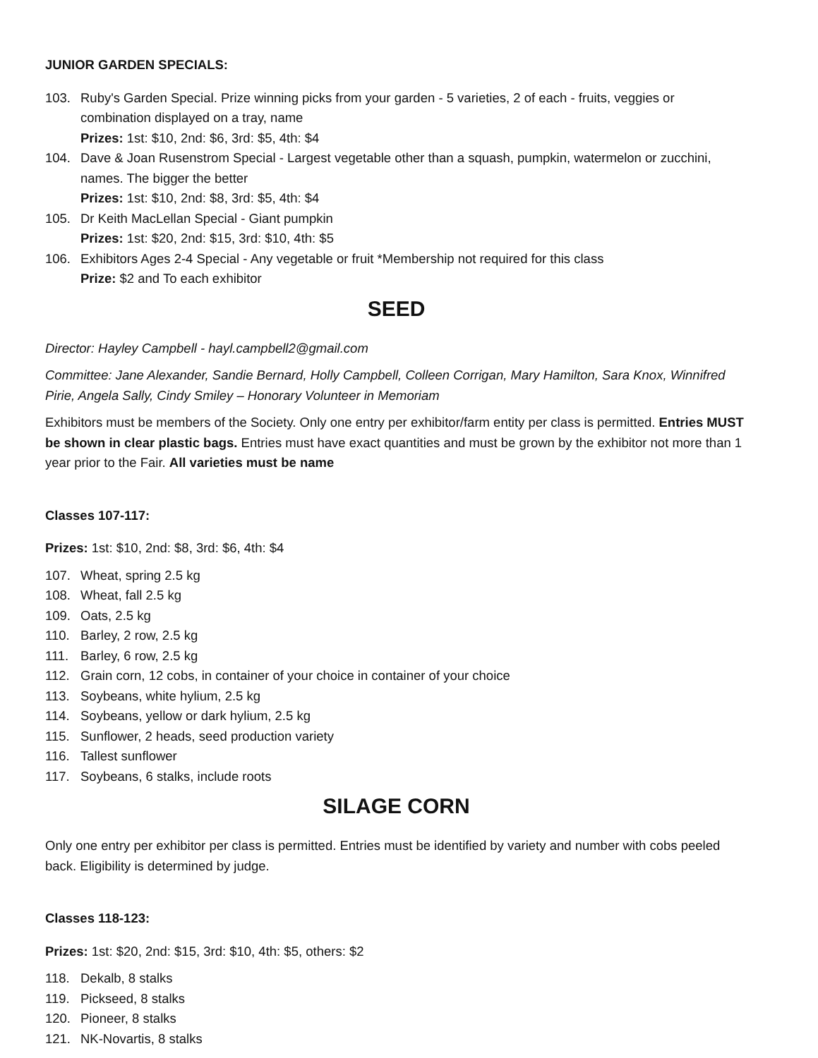JUNIOR GARDEN SPECIALS:
103. Ruby's Garden Special. Prize winning picks from your garden - 5 varieties, 2 of each - fruits, veggies or combination displayed on a tray, name
Prizes: 1st: $10, 2nd: $6, 3rd: $5, 4th: $4
104. Dave & Joan Rusenstrom Special - Largest vegetable other than a squash, pumpkin, watermelon or zucchini, names. The bigger the better
Prizes: 1st: $10, 2nd: $8, 3rd: $5, 4th: $4
105. Dr Keith MacLellan Special - Giant pumpkin
Prizes: 1st: $20, 2nd: $15, 3rd: $10, 4th: $5
106. Exhibitors Ages 2-4 Special - Any vegetable or fruit *Membership not required for this class
Prize: $2 and To each exhibitor
SEED
Director: Hayley Campbell - hayl.campbell2@gmail.com
Committee: Jane Alexander, Sandie Bernard, Holly Campbell, Colleen Corrigan, Mary Hamilton, Sara Knox, Winnifred Pirie, Angela Sally, Cindy Smiley – Honorary Volunteer in Memoriam
Exhibitors must be members of the Society. Only one entry per exhibitor/farm entity per class is permitted. Entries MUST be shown in clear plastic bags. Entries must have exact quantities and must be grown by the exhibitor not more than 1 year prior to the Fair. All varieties must be name
Classes 107-117:
Prizes: 1st: $10, 2nd: $8, 3rd: $6, 4th: $4
107. Wheat, spring 2.5 kg
108. Wheat, fall 2.5 kg
109. Oats, 2.5 kg
110. Barley, 2 row, 2.5 kg
111. Barley, 6 row, 2.5 kg
112. Grain corn, 12 cobs, in container of your choice in container of your choice
113. Soybeans, white hylium, 2.5 kg
114. Soybeans, yellow or dark hylium, 2.5 kg
115. Sunflower, 2 heads, seed production variety
116. Tallest sunflower
117. Soybeans, 6 stalks, include roots
SILAGE CORN
Only one entry per exhibitor per class is permitted. Entries must be identified by variety and number with cobs peeled back. Eligibility is determined by judge.
Classes 118-123:
Prizes: 1st: $20, 2nd: $15, 3rd: $10, 4th: $5, others: $2
118. Dekalb, 8 stalks
119. Pickseed, 8 stalks
120. Pioneer, 8 stalks
121. NK-Novartis, 8 stalks